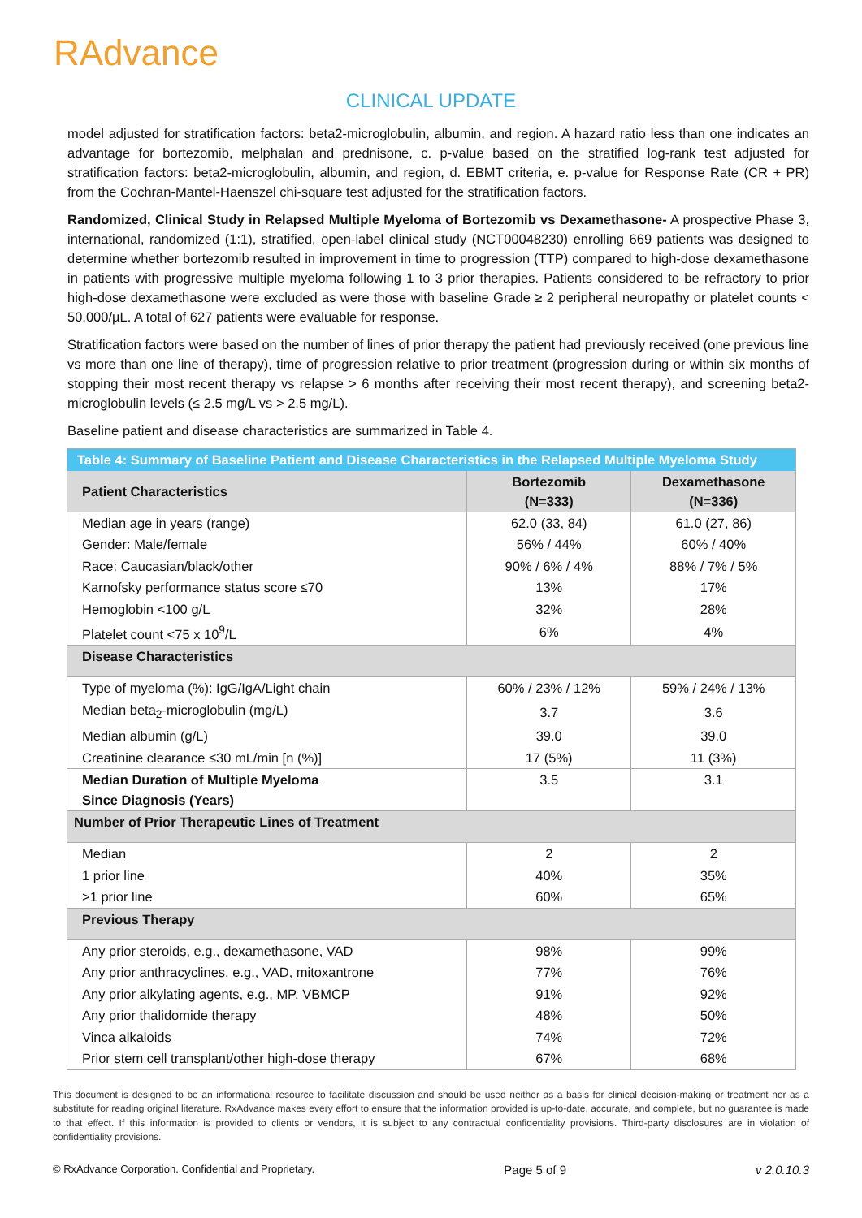RAdvance
CLINICAL UPDATE
model adjusted for stratification factors: beta2-microglobulin, albumin, and region. A hazard ratio less than one indicates an advantage for bortezomib, melphalan and prednisone, c. p-value based on the stratified log-rank test adjusted for stratification factors: beta2-microglobulin, albumin, and region, d. EBMT criteria, e. p-value for Response Rate (CR + PR) from the Cochran-Mantel-Haenszel chi-square test adjusted for the stratification factors.
Randomized, Clinical Study in Relapsed Multiple Myeloma of Bortezomib vs Dexamethasone- A prospective Phase 3, international, randomized (1:1), stratified, open-label clinical study (NCT00048230) enrolling 669 patients was designed to determine whether bortezomib resulted in improvement in time to progression (TTP) compared to high-dose dexamethasone in patients with progressive multiple myeloma following 1 to 3 prior therapies. Patients considered to be refractory to prior high-dose dexamethasone were excluded as were those with baseline Grade ≥ 2 peripheral neuropathy or platelet counts < 50,000/µL. A total of 627 patients were evaluable for response.
Stratification factors were based on the number of lines of prior therapy the patient had previously received (one previous line vs more than one line of therapy), time of progression relative to prior treatment (progression during or within six months of stopping their most recent therapy vs relapse > 6 months after receiving their most recent therapy), and screening beta2-microglobulin levels (≤ 2.5 mg/L vs > 2.5 mg/L).
Baseline patient and disease characteristics are summarized in Table 4.
| Table 4: Summary of Baseline Patient and Disease Characteristics in the Relapsed Multiple Myeloma Study | | |
| --- | --- | --- |
| Patient Characteristics | Bortezomib (N=333) | Dexamethasone (N=336) |
| Median age in years (range) | 62.0 (33, 84) | 61.0 (27, 86) |
| Gender: Male/female | 56% / 44% | 60% / 40% |
| Race: Caucasian/black/other | 90% / 6% / 4% | 88% / 7% / 5% |
| Karnofsky performance status score ≤70 | 13% | 17% |
| Hemoglobin <100 g/L | 32% | 28% |
| Platelet count <75 x 10<sup>9</sup>/L | 6% | 4% |
| Disease Characteristics | | |
| Type of myeloma (%): IgG/IgA/Light chain | 60% / 23% / 12% | 59% / 24% / 13% |
| Median beta<sub>2</sub>-microglobulin (mg/L) | 3.7 | 3.6 |
| Median albumin (g/L) | 39.0 | 39.0 |
| Creatinine clearance ≤30 mL/min [n (%)] | 17 (5%) | 11 (3%) |
| Median Duration of Multiple Myeloma Since Diagnosis (Years) | 3.5 | 3.1 |
| Number of Prior Therapeutic Lines of Treatment | | |
| Median | 2 | 2 |
| 1 prior line | 40% | 35% |
| >1 prior line | 60% | 65% |
| Previous Therapy | | |
| Any prior steroids, e.g., dexamethasone, VAD | 98% | 99% |
| Any prior anthracyclines, e.g., VAD, mitoxantrone | 77% | 76% |
| Any prior alkylating agents, e.g., MP, VBMCP | 91% | 92% |
| Any prior thalidomide therapy | 48% | 50% |
| Vinca alkaloids | 74% | 72% |
| Prior stem cell transplant/other high-dose therapy | 67% | 68% |
This document is designed to be an informational resource to facilitate discussion and should be used neither as a basis for clinical decision-making or treatment nor as a substitute for reading original literature. RxAdvance makes every effort to ensure that the information provided is up-to-date, accurate, and complete, but no guarantee is made to that effect. If this information is provided to clients or vendors, it is subject to any contractual confidentiality provisions. Third-party disclosures are in violation of confidentiality provisions.
© RxAdvance Corporation. Confidential and Proprietary. Page 5 of 9 v 2.0.10.3